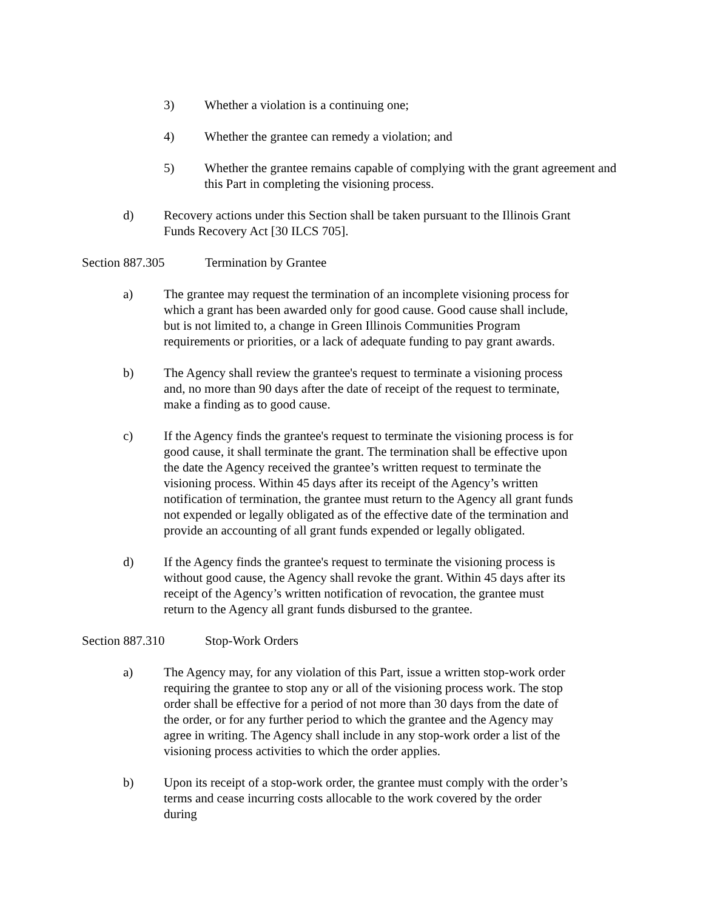3) Whether a violation is a continuing one;
4) Whether the grantee can remedy a violation; and
5) Whether the grantee remains capable of complying with the grant agreement and this Part in completing the visioning process.
d) Recovery actions under this Section shall be taken pursuant to the Illinois Grant Funds Recovery Act [30 ILCS 705].
Section 887.305 Termination by Grantee
a) The grantee may request the termination of an incomplete visioning process for which a grant has been awarded only for good cause. Good cause shall include, but is not limited to, a change in Green Illinois Communities Program requirements or priorities, or a lack of adequate funding to pay grant awards.
b) The Agency shall review the grantee's request to terminate a visioning process and, no more than 90 days after the date of receipt of the request to terminate, make a finding as to good cause.
c) If the Agency finds the grantee's request to terminate the visioning process is for good cause, it shall terminate the grant. The termination shall be effective upon the date the Agency received the grantee’s written request to terminate the visioning process. Within 45 days after its receipt of the Agency’s written notification of termination, the grantee must return to the Agency all grant funds not expended or legally obligated as of the effective date of the termination and provide an accounting of all grant funds expended or legally obligated.
d) If the Agency finds the grantee's request to terminate the visioning process is without good cause, the Agency shall revoke the grant. Within 45 days after its receipt of the Agency’s written notification of revocation, the grantee must return to the Agency all grant funds disbursed to the grantee.
Section 887.310 Stop-Work Orders
a) The Agency may, for any violation of this Part, issue a written stop-work order requiring the grantee to stop any or all of the visioning process work. The stop order shall be effective for a period of not more than 30 days from the date of the order, or for any further period to which the grantee and the Agency may agree in writing. The Agency shall include in any stop-work order a list of the visioning process activities to which the order applies.
b) Upon its receipt of a stop-work order, the grantee must comply with the order’s terms and cease incurring costs allocable to the work covered by the order during